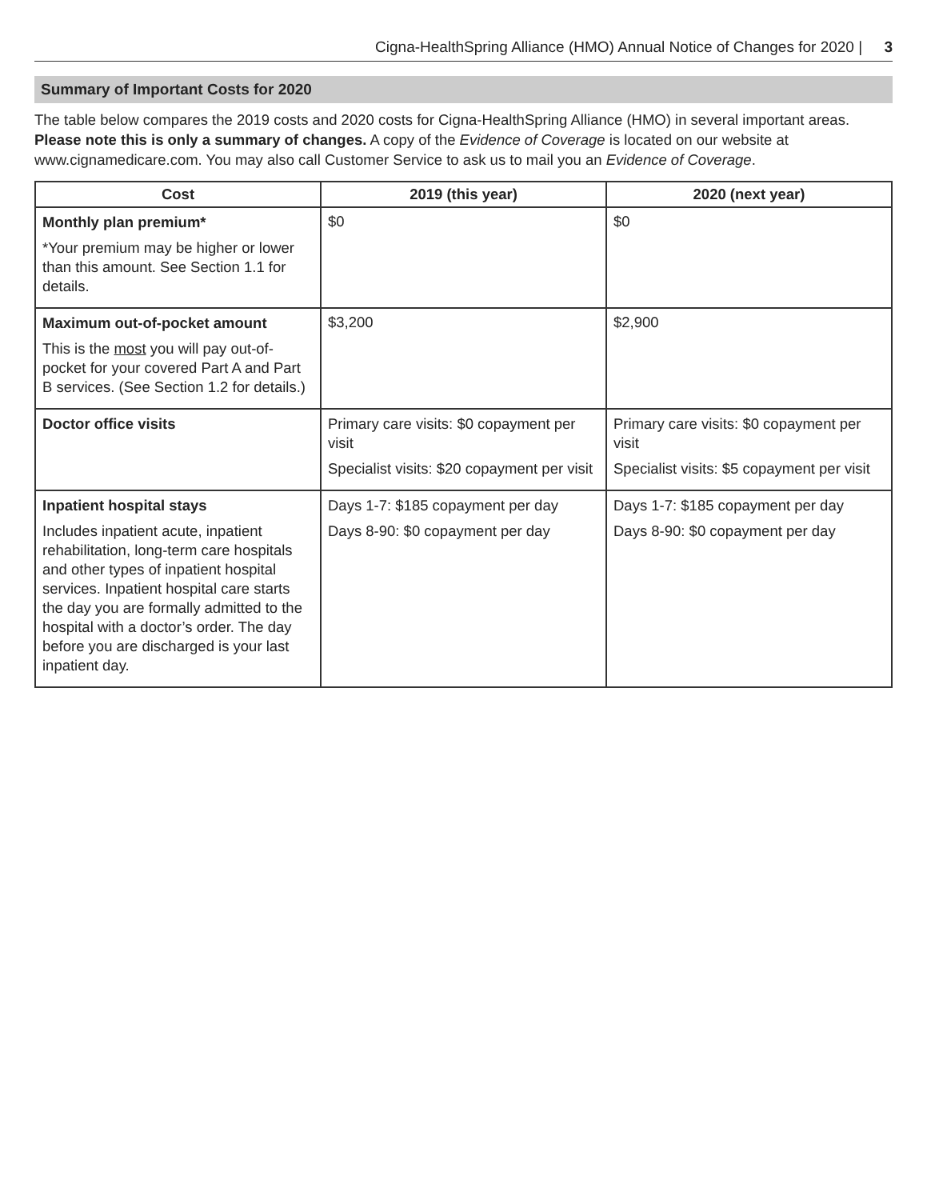Cigna-HealthSpring Alliance (HMO) Annual Notice of Changes for 2020 | 3
Summary of Important Costs for 2020
The table below compares the 2019 costs and 2020 costs for Cigna-HealthSpring Alliance (HMO) in several important areas. Please note this is only a summary of changes. A copy of the Evidence of Coverage is located on our website at www.cignamedicare.com. You may also call Customer Service to ask us to mail you an Evidence of Coverage.
| Cost | 2019 (this year) | 2020 (next year) |
| --- | --- | --- |
| Monthly plan premium* *Your premium may be higher or lower than this amount. See Section 1.1 for details. | $0 | $0 |
| Maximum out-of-pocket amount This is the most you will pay out-of-pocket for your covered Part A and Part B services. (See Section 1.2 for details.) | $3,200 | $2,900 |
| Doctor office visits | Primary care visits: $0 copayment per visit Specialist visits: $20 copayment per visit | Primary care visits: $0 copayment per visit Specialist visits: $5 copayment per visit |
| Inpatient hospital stays Includes inpatient acute, inpatient rehabilitation, long-term care hospitals and other types of inpatient hospital services. Inpatient hospital care starts the day you are formally admitted to the hospital with a doctor’s order. The day before you are discharged is your last inpatient day. | Days 1-7: $185 copayment per day Days 8-90: $0 copayment per day | Days 1-7: $185 copayment per day Days 8-90: $0 copayment per day |